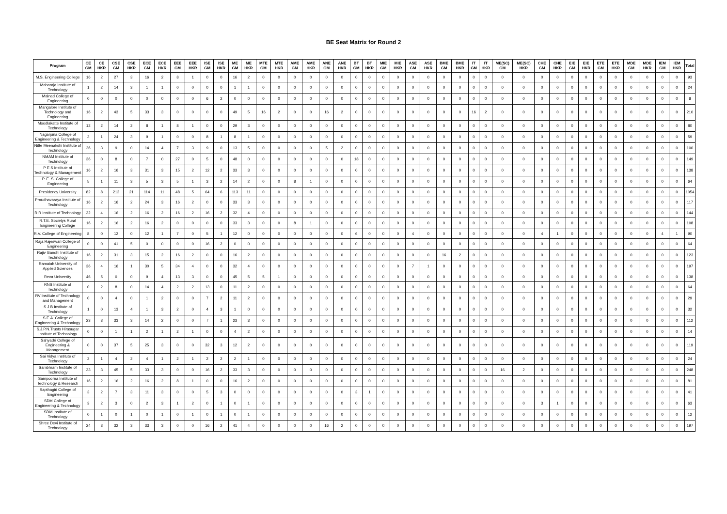BE Seat Matrix for Round 2
| Program | CE GM | CE HKR | CSE GM | CSE HKR | ECE GM | ECE HKR | EEE GM | EEE HKR | ISE GM | ISE HKR | ME GM | ME HKR | MTE GM | MTE HKR | AME GM | AME HKR | ANE GM | ANE HKR | BT GM | BT HKR | MIE GM | MIE HKR | ASE GM | ASE HKR | BME GM | BME HKR | IT GM | IT HKR | ME(SC) GM | ME(SC) HKR | CHE GM | CHE HKR | EIE GM | EIE HKR | ETE GM | ETE HKR | MDE GM | MDE HKR | IEM GM | IEM HKR | Total |
| --- | --- | --- | --- | --- | --- | --- | --- | --- | --- | --- | --- | --- | --- | --- | --- | --- | --- | --- | --- | --- | --- | --- | --- | --- | --- | --- | --- | --- | --- | --- | --- | --- | --- | --- | --- | --- | --- | --- | --- | --- | --- |
| M.S. Engineering College | 16 | 2 | 27 | 3 | 16 | 2 | 8 | 1 | 0 | 0 | 16 | 2 | 0 | 0 | 0 | 0 | 0 | 0 | 0 | 0 | 0 | 0 | 0 | 0 | 0 | 0 | 0 | 0 | 0 | 0 | 0 | 0 | 0 | 0 | 0 | 0 | 0 | 0 | 0 | 0 | 93 |
| Maharaja Institute of Technology | 1 | 2 | 14 | 3 | 1 | 1 | 0 | 0 | 0 | 0 | 1 | 1 | 0 | 0 | 0 | 0 | 0 | 0 | 0 | 0 | 0 | 0 | 0 | 0 | 0 | 0 | 0 | 0 | 0 | 0 | 0 | 0 | 0 | 0 | 0 | 0 | 0 | 0 | 0 | 0 | 24 |
| Malnad College of Engineering | 0 | 0 | 0 | 0 | 0 | 0 | 0 | 0 | 6 | 2 | 0 | 0 | 0 | 0 | 0 | 0 | 0 | 0 | 0 | 0 | 0 | 0 | 0 | 0 | 0 | 0 | 0 | 0 | 0 | 0 | 0 | 0 | 0 | 0 | 0 | 0 | 0 | 0 | 0 | 0 | 8 |
| Mangalore Institute of Technology and Engineering | 16 | 2 | 43 | 5 | 33 | 3 | 0 | 0 | 0 | 0 | 49 | 5 | 16 | 2 | 0 | 0 | 16 | 2 | 0 | 0 | 0 | 0 | 0 | 0 | 0 | 0 | 16 | 2 | 0 | 0 | 0 | 0 | 0 | 0 | 0 | 0 | 0 | 0 | 0 | 0 | 210 |
| Moodlakatte Institute of Technology | 12 | 2 | 14 | 2 | 8 | 1 | 8 | 1 | 0 | 0 | 29 | 3 | 0 | 0 | 0 | 0 | 0 | 0 | 0 | 0 | 0 | 0 | 0 | 0 | 0 | 0 | 0 | 0 | 0 | 0 | 0 | 0 | 0 | 0 | 0 | 0 | 0 | 0 | 0 | 0 | 80 |
| Nagarjuna College of Engineering & Technology | 3 | 1 | 24 | 3 | 9 | 1 | 0 | 0 | 8 | 1 | 8 | 1 | 0 | 0 | 0 | 0 | 0 | 0 | 0 | 0 | 0 | 0 | 0 | 0 | 0 | 0 | 0 | 0 | 0 | 0 | 0 | 0 | 0 | 0 | 0 | 0 | 0 | 0 | 0 | 0 | 59 |
| Nitte Meenakshi Institute of Technology | 26 | 3 | 9 | 0 | 14 | 4 | 7 | 3 | 9 | 0 | 13 | 5 | 0 | 0 | 0 | 0 | 5 | 2 | 0 | 0 | 0 | 0 | 0 | 0 | 0 | 0 | 0 | 0 | 0 | 0 | 0 | 0 | 0 | 0 | 0 | 0 | 0 | 0 | 0 | 0 | 100 |
| NMAM Institute of Technology | 36 | 0 | 8 | 0 | 7 | 0 | 27 | 0 | 5 | 0 | 48 | 0 | 0 | 0 | 0 | 0 | 0 | 0 | 18 | 0 | 0 | 0 | 0 | 0 | 0 | 0 | 0 | 0 | 0 | 0 | 0 | 0 | 0 | 0 | 0 | 0 | 0 | 0 | 0 | 0 | 149 |
| P E S Institute of Technology & Management | 16 | 2 | 16 | 3 | 31 | 3 | 15 | 2 | 12 | 2 | 33 | 3 | 0 | 0 | 0 | 0 | 0 | 0 | 0 | 0 | 0 | 0 | 0 | 0 | 0 | 0 | 0 | 0 | 0 | 0 | 0 | 0 | 0 | 0 | 0 | 0 | 0 | 0 | 0 | 0 | 138 |
| P. E. S. College of Engineering | 5 | 1 | 11 | 3 | 5 | 3 | 5 | 1 | 3 | 2 | 14 | 2 | 0 | 0 | 8 | 1 | 0 | 0 | 0 | 0 | 0 | 0 | 0 | 0 | 0 | 0 | 0 | 0 | 0 | 0 | 0 | 0 | 0 | 0 | 0 | 0 | 0 | 0 | 0 | 0 | 64 |
| Presidency University | 82 | 8 | 212 | 21 | 114 | 11 | 48 | 5 | 64 | 6 | 113 | 11 | 0 | 0 | 0 | 0 | 0 | 0 | 0 | 0 | 0 | 0 | 0 | 0 | 0 | 0 | 0 | 0 | 0 | 0 | 0 | 0 | 0 | 0 | 0 | 0 | 0 | 0 | 0 | 0 | 1054 |
| Proudhavaraya Institute of Technology | 16 | 2 | 16 | 2 | 24 | 3 | 16 | 2 | 0 | 0 | 33 | 3 | 0 | 0 | 0 | 0 | 0 | 0 | 0 | 0 | 0 | 0 | 0 | 0 | 0 | 0 | 0 | 0 | 0 | 0 | 0 | 0 | 0 | 0 | 0 | 0 | 0 | 0 | 0 | 0 | 117 |
| R R Institute of Technology | 32 | 4 | 16 | 2 | 16 | 2 | 16 | 2 | 16 | 2 | 32 | 4 | 0 | 0 | 0 | 0 | 0 | 0 | 0 | 0 | 0 | 0 | 0 | 0 | 0 | 0 | 0 | 0 | 0 | 0 | 0 | 0 | 0 | 0 | 0 | 0 | 0 | 0 | 0 | 0 | 144 |
| R.T.E. Societys Rural Engineering College | 16 | 2 | 16 | 2 | 16 | 2 | 0 | 0 | 0 | 0 | 33 | 3 | 0 | 0 | 8 | 1 | 0 | 0 | 0 | 0 | 0 | 0 | 0 | 0 | 0 | 0 | 0 | 0 | 0 | 0 | 0 | 0 | 0 | 0 | 0 | 0 | 0 | 0 | 0 | 0 | 108 |
| R.V. College of Engineering | 8 | 0 | 12 | 0 | 12 | 1 | 7 | 0 | 5 | 1 | 12 | 0 | 0 | 0 | 0 | 0 | 0 | 0 | 6 | 0 | 0 | 0 | 4 | 0 | 0 | 0 | 0 | 0 | 0 | 0 | 4 | 1 | 0 | 0 | 0 | 0 | 0 | 0 | 4 | 1 | 90 |
| Raja Rajeswari College of Engineering | 0 | 0 | 41 | 5 | 0 | 0 | 0 | 0 | 16 | 2 | 0 | 0 | 0 | 0 | 0 | 0 | 0 | 0 | 0 | 0 | 0 | 0 | 0 | 0 | 0 | 0 | 0 | 0 | 0 | 0 | 0 | 0 | 0 | 0 | 0 | 0 | 0 | 0 | 0 | 0 | 64 |
| Rajiv Gandhi Institute of Technology | 16 | 2 | 31 | 3 | 15 | 2 | 16 | 2 | 0 | 0 | 16 | 2 | 0 | 0 | 0 | 0 | 0 | 0 | 0 | 0 | 0 | 0 | 0 | 0 | 16 | 2 | 0 | 0 | 0 | 0 | 0 | 0 | 0 | 0 | 0 | 0 | 0 | 0 | 0 | 0 | 123 |
| Ramaiah University of Applied Sciences | 36 | 4 | 16 | 1 | 30 | 5 | 34 | 4 | 0 | 0 | 32 | 4 | 0 | 0 | 0 | 0 | 0 | 0 | 0 | 0 | 0 | 0 | 7 | 1 | 0 | 0 | 0 | 0 | 0 | 0 | 0 | 0 | 0 | 0 | 0 | 0 | 0 | 0 | 0 | 0 | 197 |
| Reva University | 46 | 5 | 0 | 0 | 9 | 4 | 13 | 3 | 0 | 0 | 45 | 5 | 5 | 1 | 0 | 0 | 0 | 0 | 0 | 0 | 0 | 0 | 0 | 0 | 0 | 0 | 0 | 0 | 0 | 0 | 0 | 0 | 0 | 0 | 0 | 0 | 0 | 0 | 0 | 0 | 138 |
| RNS Institute of Technology | 0 | 2 | 8 | 0 | 14 | 4 | 2 | 2 | 13 | 0 | 11 | 2 | 0 | 0 | 0 | 0 | 0 | 0 | 0 | 0 | 0 | 0 | 0 | 0 | 0 | 0 | 0 | 0 | 0 | 0 | 0 | 0 | 0 | 0 | 0 | 0 | 0 | 0 | 0 | 0 | 64 |
| RV Institute of Technology and Management | 0 | 0 | 4 | 0 | 1 | 2 | 0 | 0 | 7 | 2 | 11 | 2 | 0 | 0 | 0 | 0 | 0 | 0 | 0 | 0 | 0 | 0 | 0 | 0 | 0 | 0 | 0 | 0 | 0 | 0 | 0 | 0 | 0 | 0 | 0 | 0 | 0 | 0 | 0 | 0 | 29 |
| S J B Institute of Technology | 1 | 0 | 13 | 4 | 1 | 3 | 2 | 0 | 4 | 3 | 1 | 0 | 0 | 0 | 0 | 0 | 0 | 0 | 0 | 0 | 0 | 0 | 0 | 0 | 0 | 0 | 0 | 0 | 0 | 0 | 0 | 0 | 0 | 0 | 0 | 0 | 0 | 0 | 0 | 0 | 32 |
| S.E.A. College of Engineering & Technology | 23 | 3 | 33 | 3 | 14 | 2 | 0 | 0 | 7 | 1 | 23 | 3 | 0 | 0 | 0 | 0 | 0 | 0 | 0 | 0 | 0 | 0 | 0 | 0 | 0 | 0 | 0 | 0 | 0 | 0 | 0 | 0 | 0 | 0 | 0 | 0 | 0 | 0 | 0 | 0 | 112 |
| S.J.P.N.Trusts Hirasugar Institute of Technology | 0 | 0 | 1 | 1 | 2 | 1 | 2 | 1 | 0 | 0 | 4 | 2 | 0 | 0 | 0 | 0 | 0 | 0 | 0 | 0 | 0 | 0 | 0 | 0 | 0 | 0 | 0 | 0 | 0 | 0 | 0 | 0 | 0 | 0 | 0 | 0 | 0 | 0 | 0 | 0 | 14 |
| Sahyadri College of Engineering & Management | 0 | 0 | 37 | 5 | 25 | 3 | 0 | 0 | 32 | 3 | 12 | 2 | 0 | 0 | 0 | 0 | 0 | 0 | 0 | 0 | 0 | 0 | 0 | 0 | 0 | 0 | 0 | 0 | 0 | 0 | 0 | 0 | 0 | 0 | 0 | 0 | 0 | 0 | 0 | 0 | 119 |
| Sai Vidya Institute of Technology | 2 | 1 | 4 | 2 | 4 | 1 | 2 | 1 | 2 | 2 | 2 | 1 | 0 | 0 | 0 | 0 | 0 | 0 | 0 | 0 | 0 | 0 | 0 | 0 | 0 | 0 | 0 | 0 | 0 | 0 | 0 | 0 | 0 | 0 | 0 | 0 | 0 | 0 | 0 | 0 | 24 |
| Sambhram Institute of Technology | 33 | 3 | 45 | 5 | 33 | 3 | 0 | 0 | 16 | 2 | 33 | 3 | 0 | 0 | 0 | 0 | 0 | 0 | 0 | 0 | 0 | 0 | 0 | 0 | 0 | 0 | 0 | 0 | 16 | 2 | 0 | 0 | 0 | 0 | 0 | 0 | 0 | 0 | 0 | 0 | 248 |
| Sampoorna Institute of Technology & Research | 16 | 2 | 16 | 2 | 16 | 2 | 8 | 1 | 0 | 0 | 16 | 2 | 0 | 0 | 0 | 0 | 0 | 0 | 0 | 0 | 0 | 0 | 0 | 0 | 0 | 0 | 0 | 0 | 0 | 0 | 0 | 0 | 0 | 0 | 0 | 0 | 0 | 0 | 0 | 0 | 81 |
| Sapthagiri College of Engineering | 3 | 2 | 7 | 3 | 11 | 3 | 0 | 0 | 5 | 3 | 0 | 0 | 0 | 0 | 0 | 0 | 0 | 0 | 3 | 1 | 0 | 0 | 0 | 0 | 0 | 0 | 0 | 0 | 0 | 0 | 0 | 0 | 0 | 0 | 0 | 0 | 0 | 0 | 0 | 0 | 41 |
| SDM College of Engineering & Technology | 3 | 2 | 3 | 0 | 2 | 3 | 1 | 2 | 0 | 1 | 0 | 1 | 0 | 0 | 0 | 0 | 0 | 0 | 0 | 0 | 0 | 0 | 0 | 0 | 0 | 0 | 0 | 0 | 0 | 0 | 3 | 1 | 0 | 0 | 0 | 0 | 0 | 0 | 0 | 0 | 63 |
| SDM Institute of Technology | 0 | 1 | 0 | 1 | 0 | 1 | 0 | 1 | 0 | 1 | 0 | 1 | 0 | 0 | 0 | 0 | 0 | 0 | 0 | 0 | 0 | 0 | 0 | 0 | 0 | 0 | 0 | 0 | 0 | 0 | 0 | 0 | 0 | 0 | 0 | 0 | 0 | 0 | 0 | 0 | 12 |
| Shree Devi Institute of Technology | 24 | 3 | 32 | 3 | 33 | 3 | 0 | 0 | 16 | 2 | 41 | 4 | 0 | 0 | 0 | 0 | 16 | 2 | 0 | 0 | 0 | 0 | 0 | 0 | 0 | 0 | 0 | 0 | 0 | 0 | 0 | 0 | 0 | 0 | 0 | 0 | 0 | 0 | 0 | 0 | 197 |